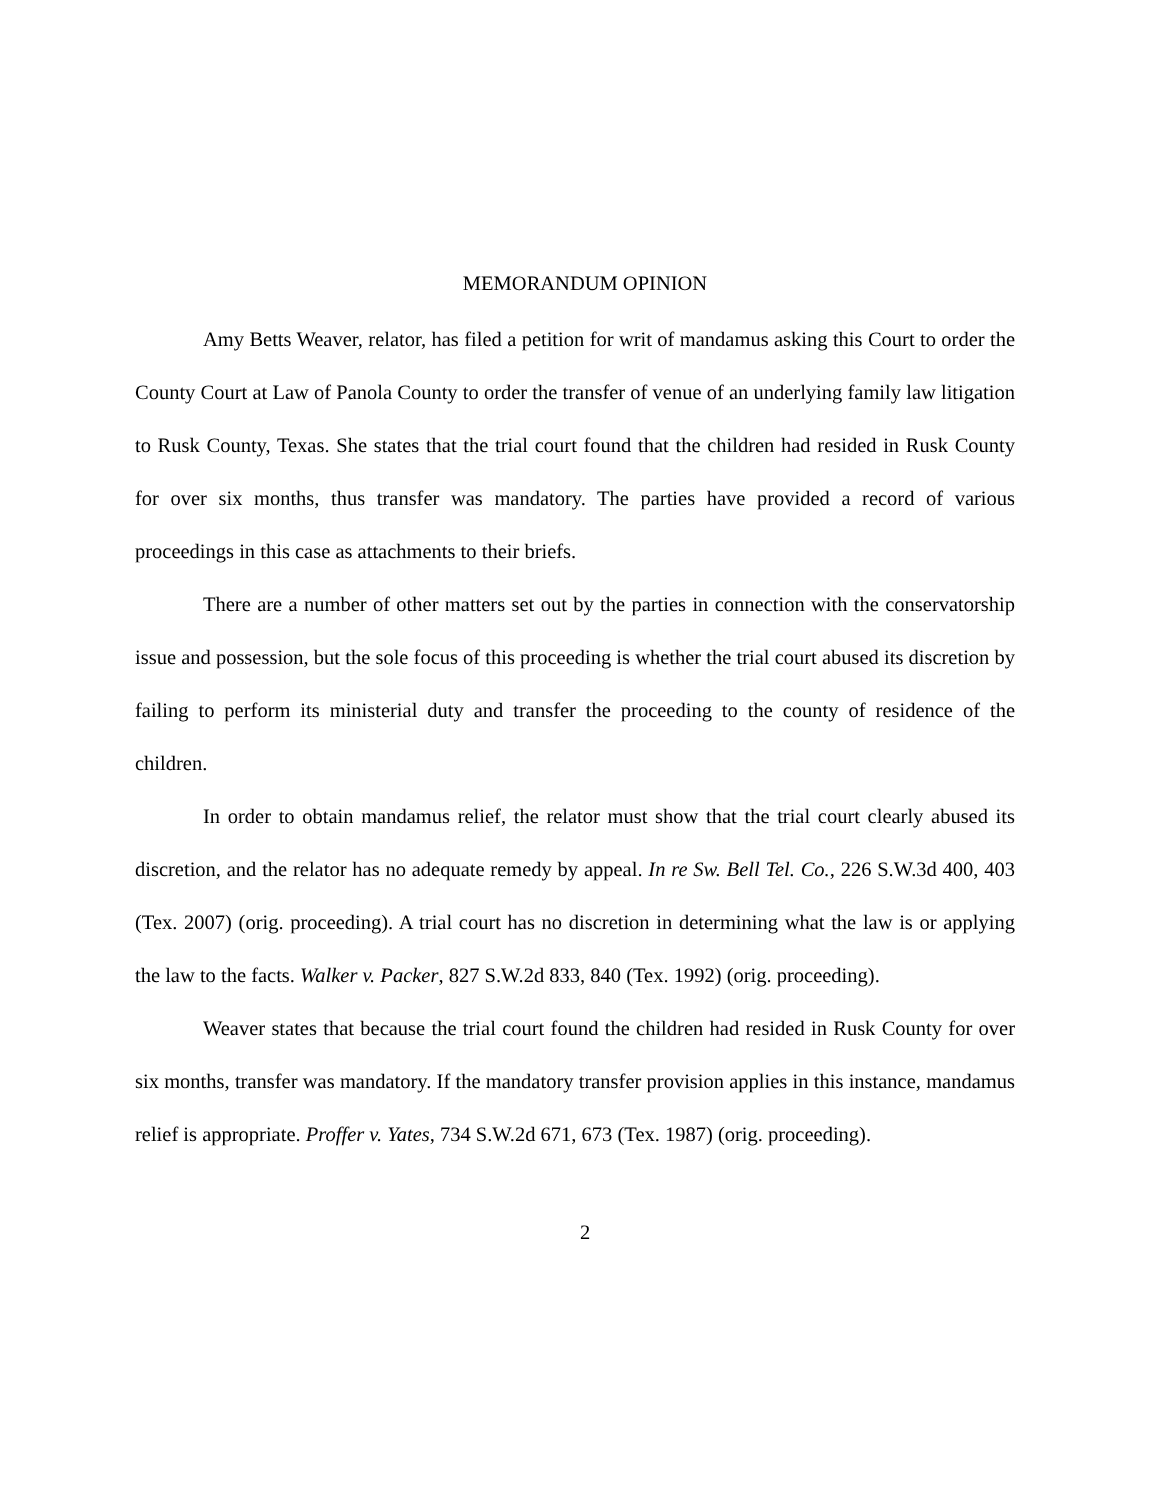MEMORANDUM OPINION
Amy Betts Weaver, relator, has filed a petition for writ of mandamus asking this Court to order the County Court at Law of Panola County to order the transfer of venue of an underlying family law litigation to Rusk County, Texas. She states that the trial court found that the children had resided in Rusk County for over six months, thus transfer was mandatory. The parties have provided a record of various proceedings in this case as attachments to their briefs.
There are a number of other matters set out by the parties in connection with the conservatorship issue and possession, but the sole focus of this proceeding is whether the trial court abused its discretion by failing to perform its ministerial duty and transfer the proceeding to the county of residence of the children.
In order to obtain mandamus relief, the relator must show that the trial court clearly abused its discretion, and the relator has no adequate remedy by appeal. In re Sw. Bell Tel. Co., 226 S.W.3d 400, 403 (Tex. 2007) (orig. proceeding). A trial court has no discretion in determining what the law is or applying the law to the facts. Walker v. Packer, 827 S.W.2d 833, 840 (Tex. 1992) (orig. proceeding).
Weaver states that because the trial court found the children had resided in Rusk County for over six months, transfer was mandatory. If the mandatory transfer provision applies in this instance, mandamus relief is appropriate. Proffer v. Yates, 734 S.W.2d 671, 673 (Tex. 1987) (orig. proceeding).
2